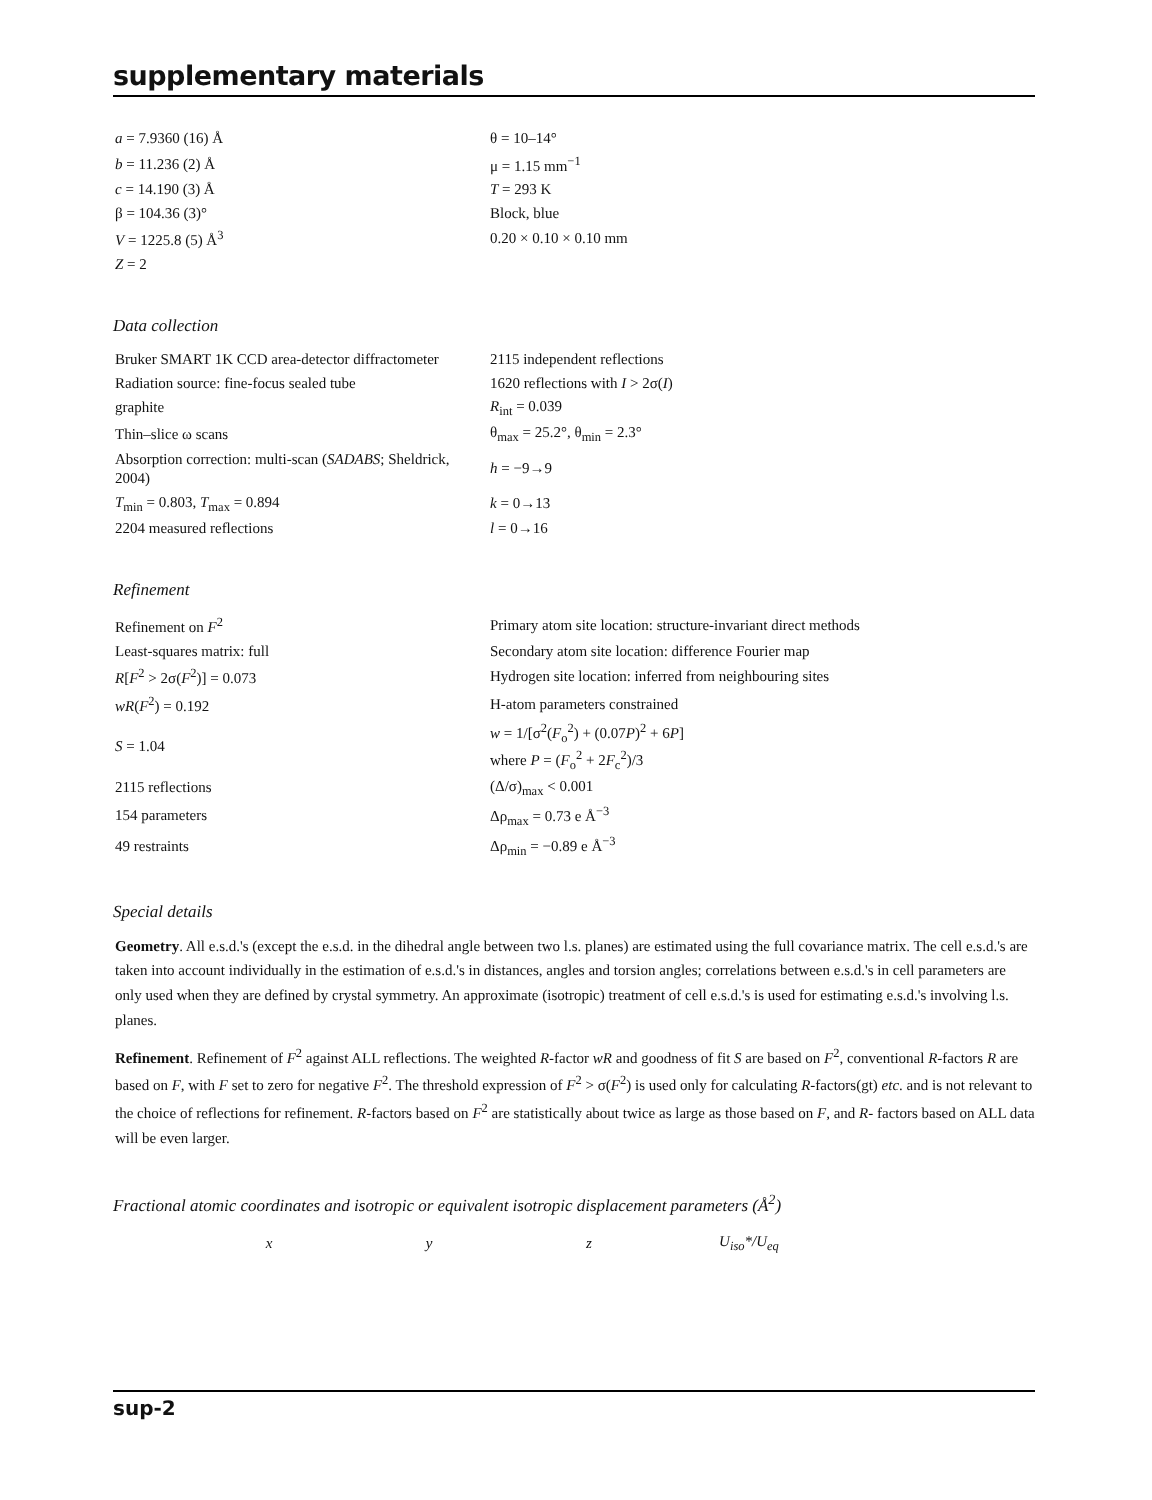supplementary materials
| a = 7.9360 (16) Å | θ = 10–14° |
| b = 11.236 (2) Å | μ = 1.15 mm<sup>−1</sup> |
| c = 14.190 (3) Å | T = 293 K |
| β = 104.36 (3)° | Block, blue |
| V = 1225.8 (5) Å<sup>3</sup> | 0.20 × 0.10 × 0.10 mm |
| Z = 2 | |
Data collection
| Bruker SMART 1K CCD area-detector diffractometer | 2115 independent reflections |
| Radiation source: fine-focus sealed tube | 1620 reflections with I > 2σ( I ) |
| graphite | R<sub>int</sub> = 0.039 |
| Thin–slice ω scans | θ<sub>max</sub> = 25.2°, θ<sub>min</sub> = 2.3° |
| Absorption correction: multi-scan ( SADABS ; Sheldrick, 2004) | h = −9→9 |
| T<sub>min</sub> = 0.803, T<sub>max</sub> = 0.894 | k = 0→13 |
| 2204 measured reflections | l = 0→16 |
Refinement
| Refinement on F<sup>2</sup> | Primary atom site location: structure-invariant direct methods |
| Least-squares matrix: full | Secondary atom site location: difference Fourier map |
| R [ F<sup>2</sup> > 2σ( F<sup>2</sup>)] = 0.073 | Hydrogen site location: inferred from neighbouring sites |
| wR ( F<sup>2</sup>) = 0.192 | H-atom parameters constrained |
| S = 1.04 | w = 1/[σ<sup>2</sup>( F<sub>o</sub><sup>2</sup>) + (0.07 P )<sup>2</sup> + 6 P ] where P = ( F<sub>o</sub><sup>2</sup> + 2 F<sub>c</sub><sup>2</sup>)/3 |
| 2115 reflections | (Δ/σ)<sub>max</sub> < 0.001 |
| 154 parameters | Δρ<sub>max</sub> = 0.73 e Å<sup>−3</sup> |
| 49 restraints | Δρ<sub>min</sub> = −0.89 e Å<sup>−3</sup> |
Special details
Geometry. All e.s.d.'s (except the e.s.d. in the dihedral angle between two l.s. planes) are estimated using the full covariance matrix. The cell e.s.d.'s are taken into account individually in the estimation of e.s.d.'s in distances, angles and torsion angles; correlations between e.s.d.'s in cell parameters are only used when they are defined by crystal symmetry. An approximate (isotropic) treatment of cell e.s.d.'s is used for estimating e.s.d.'s involving l.s. planes.
Refinement. Refinement of F<sup>2</sup> against ALL reflections. The weighted R-factor wR and goodness of fit S are based on F<sup>2</sup>, conventional R-factors R are based on F, with F set to zero for negative F<sup>2</sup>. The threshold expression of F<sup>2</sup> > σ(F<sup>2</sup>) is used only for calculating R-factors(gt) etc. and is not relevant to the choice of reflections for refinement. R-factors based on F<sup>2</sup> are statistically about twice as large as those based on F, and R- factors based on ALL data will be even larger.
Fractional atomic coordinates and isotropic or equivalent isotropic displacement parameters (Å<sup>2</sup>)
| x | y | z | U<sub>iso</sub>*/ U<sub>eq</sub> |
sup-2